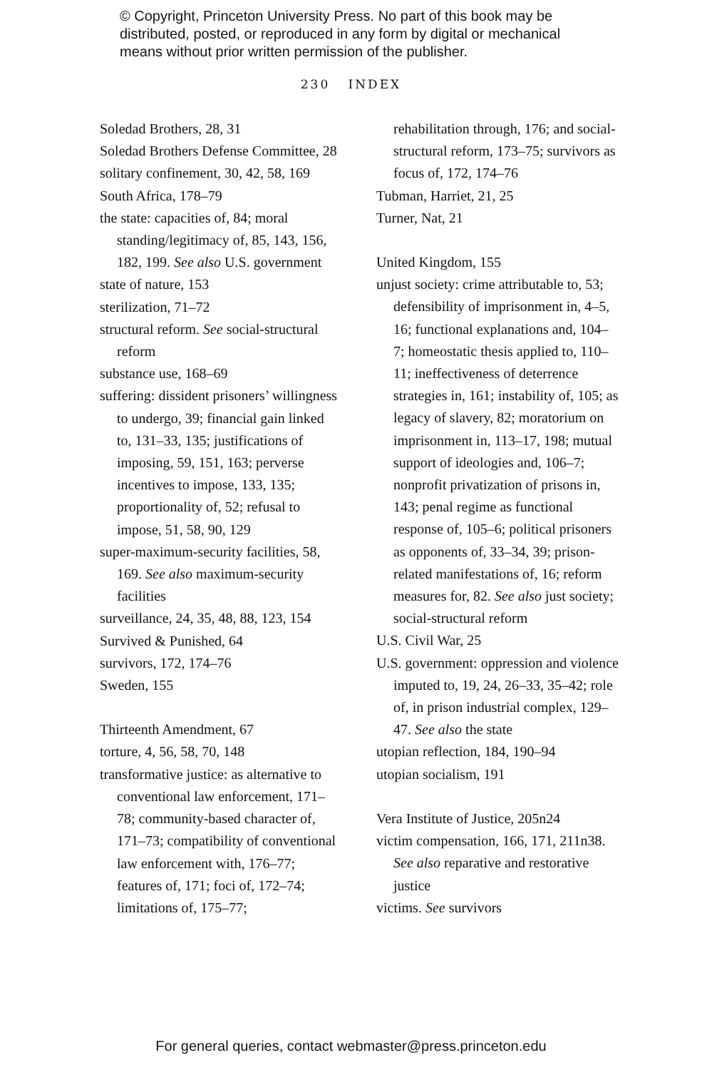© Copyright, Princeton University Press. No part of this book may be
distributed, posted, or reproduced in any form by digital or mechanical
means without prior written permission of the publisher.
230 INDEX
Soledad Brothers, 28, 31
Soledad Brothers Defense Committee, 28
solitary confinement, 30, 42, 58, 169
South Africa, 178–79
the state: capacities of, 84; moral standing/legitimacy of, 85, 143, 156, 182, 199. See also U.S. government
state of nature, 153
sterilization, 71–72
structural reform. See social-structural reform
substance use, 168–69
suffering: dissident prisoners’ willingness to undergo, 39; financial gain linked to, 131–33, 135; justifications of imposing, 59, 151, 163; perverse incentives to impose, 133, 135; proportionality of, 52; refusal to impose, 51, 58, 90, 129
super-maximum-security facilities, 58, 169. See also maximum-security facilities
surveillance, 24, 35, 48, 88, 123, 154
Survived & Punished, 64
survivors, 172, 174–76
Sweden, 155
Thirteenth Amendment, 67
torture, 4, 56, 58, 70, 148
transformative justice: as alternative to conventional law enforcement, 171–78; community-based character of, 171–73; compatibility of conventional law enforcement with, 176–77; features of, 171; foci of, 172–74; limitations of, 175–77;
rehabilitation through, 176; and social-structural reform, 173–75; survivors as focus of, 172, 174–76
Tubman, Harriet, 21, 25
Turner, Nat, 21
United Kingdom, 155
unjust society: crime attributable to, 53; defensibility of imprisonment in, 4–5, 16; functional explanations and, 104–7; homeostatic thesis applied to, 110–11; ineffectiveness of deterrence strategies in, 161; instability of, 105; as legacy of slavery, 82; moratorium on imprisonment in, 113–17, 198; mutual support of ideologies and, 106–7; nonprofit privatization of prisons in, 143; penal regime as functional response of, 105–6; political prisoners as opponents of, 33–34, 39; prison-related manifestations of, 16; reform measures for, 82. See also just society; social-structural reform
U.S. Civil War, 25
U.S. government: oppression and violence imputed to, 19, 24, 26–33, 35–42; role of, in prison industrial complex, 129–47. See also the state
utopian reflection, 184, 190–94
utopian socialism, 191
Vera Institute of Justice, 205n24
victim compensation, 166, 171, 211n38. See also reparative and restorative justice
victims. See survivors
For general queries, contact webmaster@press.princeton.edu